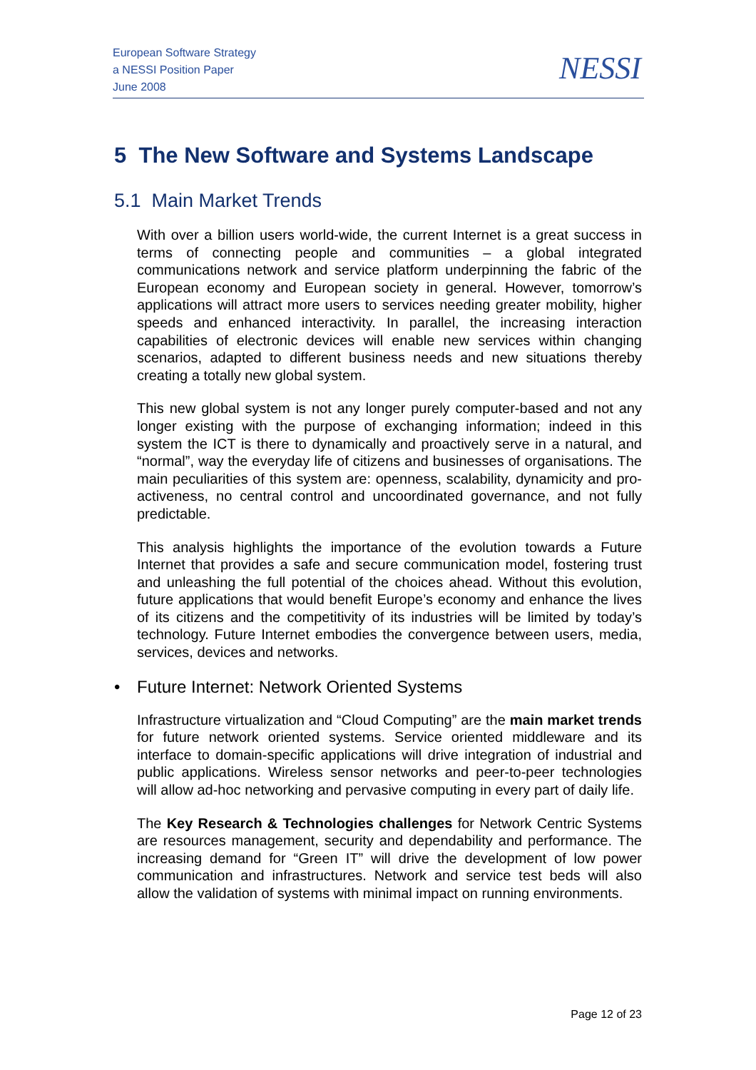European Software Strategy
a NESSI Position Paper
June 2008
NESSI
5 The New Software and Systems Landscape
5.1 Main Market Trends
With over a billion users world-wide, the current Internet is a great success in terms of connecting people and communities – a global integrated communications network and service platform underpinning the fabric of the European economy and European society in general. However, tomorrow’s applications will attract more users to services needing greater mobility, higher speeds and enhanced interactivity. In parallel, the increasing interaction capabilities of electronic devices will enable new services within changing scenarios, adapted to different business needs and new situations thereby creating a totally new global system.
This new global system is not any longer purely computer-based and not any longer existing with the purpose of exchanging information; indeed in this system the ICT is there to dynamically and proactively serve in a natural, and “normal”, way the everyday life of citizens and businesses of organisations. The main peculiarities of this system are: openness, scalability, dynamicity and pro-activeness, no central control and uncoordinated governance, and not fully predictable.
This analysis highlights the importance of the evolution towards a Future Internet that provides a safe and secure communication model, fostering trust and unleashing the full potential of the choices ahead. Without this evolution, future applications that would benefit Europe’s economy and enhance the lives of its citizens and the competitivity of its industries will be limited by today’s technology. Future Internet embodies the convergence between users, media, services, devices and networks.
• Future Internet: Network Oriented Systems
Infrastructure virtualization and “Cloud Computing” are the main market trends for future network oriented systems. Service oriented middleware and its interface to domain-specific applications will drive integration of industrial and public applications. Wireless sensor networks and peer-to-peer technologies will allow ad-hoc networking and pervasive computing in every part of daily life.
The Key Research & Technologies challenges for Network Centric Systems are resources management, security and dependability and performance. The increasing demand for “Green IT” will drive the development of low power communication and infrastructures. Network and service test beds will also allow the validation of systems with minimal impact on running environments.
Page 12 of 23